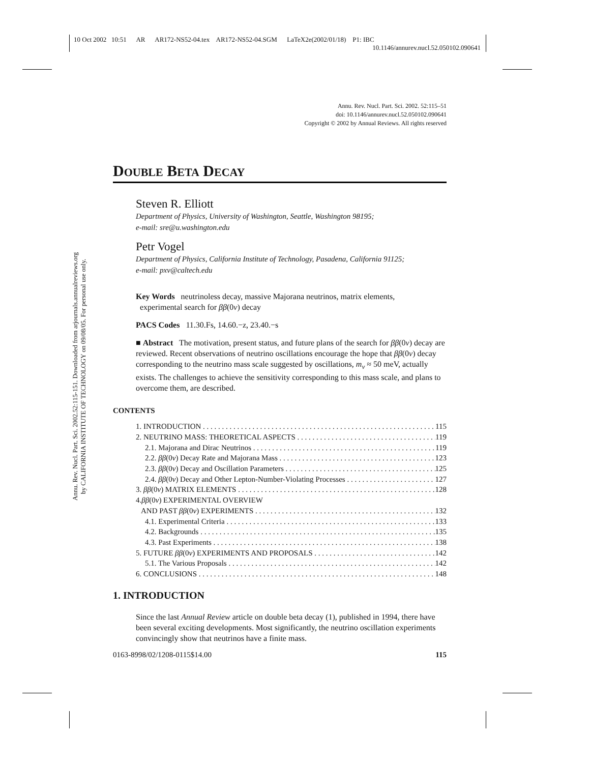10 Oct 2002 10:51 AR AR172-NS52-04.tex AR172-NS52-04.SGM LaTeX2e(2002/01/18) P1: IBC
10.1146/annurev.nucl.52.050102.090641
Annu. Rev. Nucl. Part. Sci. 2002.52:115-151. Downloaded from arjournals.annualreviews.org
by CALIFORNIA INSTITUTE OF TECHNOLOGY on 09/08/05. For personal use only.
Annu. Rev. Nucl. Part. Sci. 2002. 52:115–51
doi: 10.1146/annurev.nucl.52.050102.090641
Copyright © 2002 by Annual Reviews. All rights reserved
DOUBLE BETA DECAY
Steven R. Elliott
Department of Physics, University of Washington, Seattle, Washington 98195;
e-mail: sre@u.washington.edu
Petr Vogel
Department of Physics, California Institute of Technology, Pasadena, California 91125;
e-mail: pxv@caltech.edu
Key Words neutrinoless decay, massive Majorana neutrinos, matrix elements,
experimental search for ββ(0ν) decay
PACS Codes 11.30.Fs, 14.60.−z, 23.40.−s
■ Abstract The motivation, present status, and future plans of the search for ββ(0ν) decay are reviewed. Recent observations of neutrino oscillations encourage the hope that ββ(0ν) decay corresponding to the neutrino mass scale suggested by oscillations, m<sub>ν</sub> ≈ 50 meV, actually exists. The challenges to achieve the sensitivity corresponding to this mass scale, and plans to overcome them, are described.
CONTENTS
1. INTRODUCTION 115
2. NEUTRINO MASS: THEORETICAL ASPECTS 119
2.1. Majorana and Dirac Neutrinos 119
2.2. ββ(0ν) Decay Rate and Majorana Mass 123
2.3. ββ(0ν) Decay and Oscillation Parameters 125
2.4. ββ(0ν) Decay and Other Lepton-Number-Violating Processes 127
3. ββ(0ν) MATRIX ELEMENTS 128
4. ββ (0 ν) EXPERIMENTAL OVERVIEW
AND PAST ββ(0ν) EXPERIMENTS 132
4.1. Experimental Criteria 133
4.2. Backgrounds 135
4.3. Past Experiments 138
5. FUTURE ββ(0ν) EXPERIMENTS AND PROPOSALS 142
5.1. The Various Proposals 142
6. CONCLUSIONS 148
1. INTRODUCTION
Since the last Annual Review article on double beta decay (1), published in 1994, there have been several exciting developments. Most significantly, the neutrino oscillation experiments convincingly show that neutrinos have a finite mass.
0163-8998/02/1208-0115$14.00 115